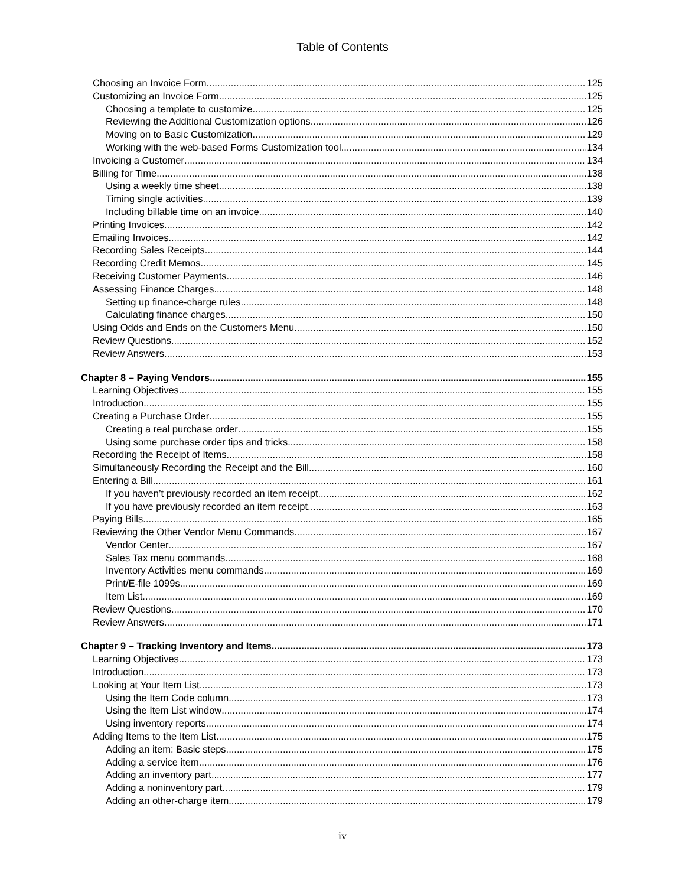Table of Contents
Choosing an Invoice Form 125
Customizing an Invoice Form 125
Choosing a template to customize 125
Reviewing the Additional Customization options 126
Moving on to Basic Customization 129
Working with the web-based Forms Customization tool 134
Invoicing a Customer 134
Billing for Time 138
Using a weekly time sheet 138
Timing single activities 139
Including billable time on an invoice 140
Printing Invoices 142
Emailing Invoices 142
Recording Sales Receipts 144
Recording Credit Memos 145
Receiving Customer Payments 146
Assessing Finance Charges 148
Setting up finance-charge rules 148
Calculating finance charges 150
Using Odds and Ends on the Customers Menu 150
Review Questions 152
Review Answers 153
Chapter 8 – Paying Vendors 155
Learning Objectives 155
Introduction 155
Creating a Purchase Order 155
Creating a real purchase order 155
Using some purchase order tips and tricks 158
Recording the Receipt of Items 158
Simultaneously Recording the Receipt and the Bill 160
Entering a Bill 161
If you haven’t previously recorded an item receipt 162
If you have previously recorded an item receipt 163
Paying Bills 165
Reviewing the Other Vendor Menu Commands 167
Vendor Center 167
Sales Tax menu commands 168
Inventory Activities menu commands 169
Print/E-file 1099s 169
Item List 169
Review Questions 170
Review Answers 171
Chapter 9 – Tracking Inventory and Items 173
Learning Objectives 173
Introduction 173
Looking at Your Item List 173
Using the Item Code column 173
Using the Item List window 174
Using inventory reports 174
Adding Items to the Item List 175
Adding an item: Basic steps 175
Adding a service item 176
Adding an inventory part 177
Adding a noninventory part 179
Adding an other-charge item 179
iv